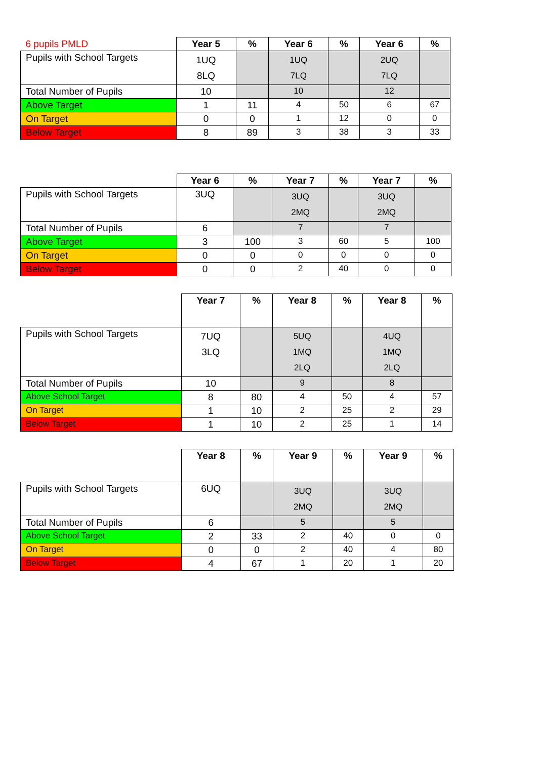| 6 pupils PMLD | Year 5 | % | Year 6 | % | Year 6 | % |
| Pupils with School Targets | 1UQ 8LQ | | 1UQ 7LQ | | 2UQ 7LQ | |
| Total Number of Pupils | 10 | | 10 | | 12 | |
| Above Target | 1 | 11 | 4 | 50 | 6 | 67 |
| On Target | 0 | 0 | 1 | 12 | 0 | 0 |
| Below Target | 8 | 89 | 3 | 38 | 3 | 33 |
| | Year 6 | % | Year 7 | % | Year 7 | % |
| Pupils with School Targets | 3UQ | | 3UQ 2MQ | | 3UQ 2MQ | |
| Total Number of Pupils | 6 | | 7 | | 7 | |
| Above Target | 3 | 100 | 3 | 60 | 5 | 100 |
| On Target | 0 | 0 | 0 | 0 | 0 | 0 |
| Below Target | 0 | 0 | 2 | 40 | 0 | 0 |
| | Year 7 | % | Year 8 | % | Year 8 | % |
| Pupils with School Targets | 7UQ 3LQ | | 5UQ 1MQ 2LQ | | 4UQ 1MQ 2LQ | |
| Total Number of Pupils | 10 | | 9 | | 8 | |
| Above School Target | 8 | 80 | 4 | 50 | 4 | 57 |
| On Target | 1 | 10 | 2 | 25 | 2 | 29 |
| Below Target | 1 | 10 | 2 | 25 | 1 | 14 |
| | Year 8 | % | Year 9 | % | Year 9 | % |
| Pupils with School Targets | 6UQ | | 3UQ 2MQ | | 3UQ 2MQ | |
| Total Number of Pupils | 6 | | 5 | | 5 | |
| Above School Target | 2 | 33 | 2 | 40 | 0 | 0 |
| On Target | 0 | 0 | 2 | 40 | 4 | 80 |
| Below Target | 4 | 67 | 1 | 20 | 1 | 20 |